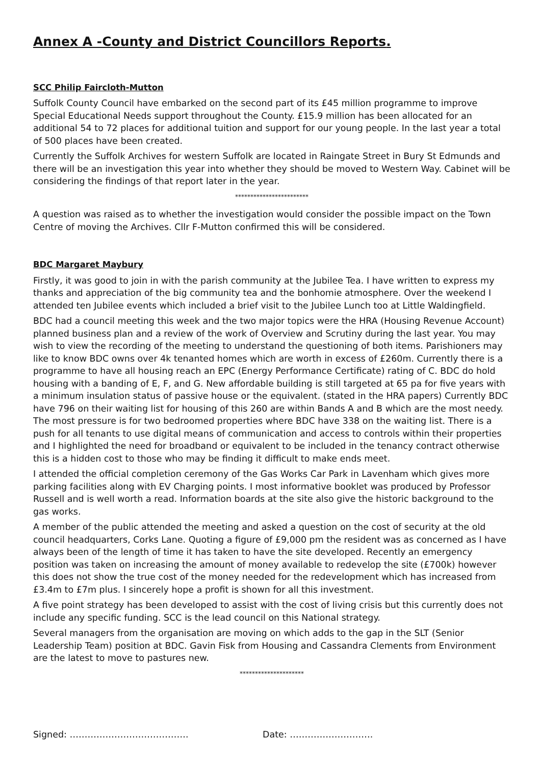Annex A -County and District Councillors Reports.
SCC Philip Faircloth-Mutton
Suffolk County Council have embarked on the second part of its £45 million programme to improve Special Educational Needs support throughout the County. £15.9 million has been allocated for an additional 54 to 72 places for additional tuition and support for our young people. In the last year a total of 500 places have been created.
Currently the Suffolk Archives for western Suffolk are located in Raingate Street in Bury St Edmunds and there will be an investigation this year into whether they should be moved to Western Way. Cabinet will be considering the findings of that report later in the year.
************************
A question was raised as to whether the investigation would consider the possible impact on the Town Centre of moving the Archives. Cllr F-Mutton confirmed this will be considered.
BDC Margaret Maybury
Firstly, it was good to join in with the parish community at the Jubilee Tea. I have written to express my thanks and appreciation of the big community tea and the bonhomie atmosphere. Over the weekend I attended ten Jubilee events which included a brief visit to the Jubilee Lunch too at Little Waldingfield.
BDC had a council meeting this week and the two major topics were the HRA (Housing Revenue Account) planned business plan and a review of the work of Overview and Scrutiny during the last year. You may wish to view the recording of the meeting to understand the questioning of both items. Parishioners may like to know BDC owns over 4k tenanted homes which are worth in excess of £260m. Currently there is a programme to have all housing reach an EPC (Energy Performance Certificate) rating of C. BDC do hold housing with a banding of E, F, and G. New affordable building is still targeted at 65 pa for five years with a minimum insulation status of passive house or the equivalent. (stated in the HRA papers) Currently BDC have 796 on their waiting list for housing of this 260 are within Bands A and B which are the most needy. The most pressure is for two bedroomed properties where BDC have 338 on the waiting list. There is a push for all tenants to use digital means of communication and access to controls within their properties and I highlighted the need for broadband or equivalent to be included in the tenancy contract otherwise this is a hidden cost to those who may be finding it difficult to make ends meet.
I attended the official completion ceremony of the Gas Works Car Park in Lavenham which gives more parking facilities along with EV Charging points. I most informative booklet was produced by Professor Russell and is well worth a read. Information boards at the site also give the historic background to the gas works.
A member of the public attended the meeting and asked a question on the cost of security at the old council headquarters, Corks Lane. Quoting a figure of £9,000 pm the resident was as concerned as I have always been of the length of time it has taken to have the site developed. Recently an emergency position was taken on increasing the amount of money available to redevelop the site (£700k) however this does not show the true cost of the money needed for the redevelopment which has increased from £3.4m to £7m plus. I sincerely hope a profit is shown for all this investment.
A five point strategy has been developed to assist with the cost of living crisis but this currently does not include any specific funding. SCC is the lead council on this National strategy.
Several managers from the organisation are moving on which adds to the gap in the SLT (Senior Leadership Team) position at BDC. Gavin Fisk from Housing and Cassandra Clements from Environment are the latest to move to pastures new.
*********************
Signed: …………………………………. Date: ……………………….